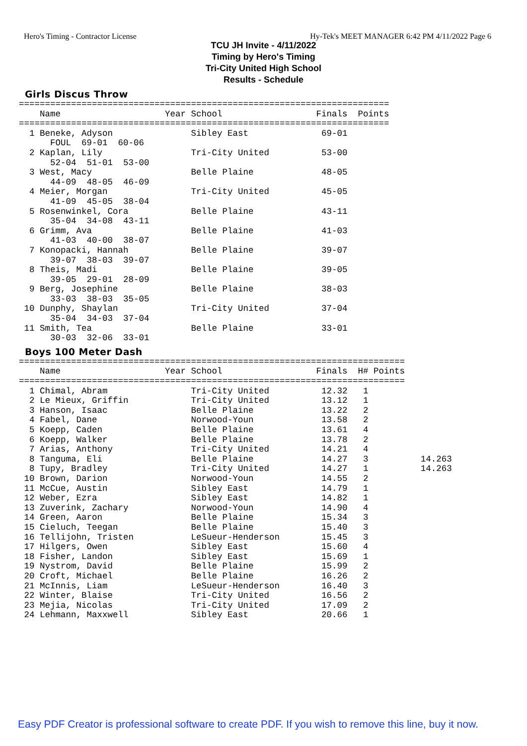Hero's Timing - Contractor License Hy-Tek's MEET MANAGER 6:42 PM 4/11/2022 Page 6
TCU JH Invite - 4/11/2022
Timing by Hero's Timing
Tri-City United High School
Results - Schedule
Girls Discus Throw
=======================================================================
    Name                    Year School                  Finals  Points
=======================================================================
  1 Beneke, Adyson               Sibley East              69-01
      FOUL  69-01  60-06
  2 Kaplan, Lily                 Tri-City United          53-00
      52-04  51-01  53-00
  3 West, Macy                   Belle Plaine             48-05
      44-09  48-05  46-09
  4 Meier, Morgan                Tri-City United          45-05
      41-09  45-05  38-04
  5 Rosenwinkel, Cora            Belle Plaine             43-11
      35-04  34-08  43-11
  6 Grimm, Ava                   Belle Plaine             41-03
      41-03  40-00  38-07
  7 Konopacki, Hannah            Belle Plaine             39-07
      39-07  38-03  39-07
  8 Theis, Madi                  Belle Plaine             39-05
      39-05  29-01  28-09
  9 Berg, Josephine              Belle Plaine             38-03
      33-03  38-03  35-05
 10 Dunphy, Shaylan              Tri-City United          37-04
      35-04  34-03  37-04
 11 Smith, Tea                   Belle Plaine             33-01
      30-03  32-06  33-01
Boys 100 Meter Dash
==========================================================================
    Name                    Year School                  Finals  H# Points
==========================================================================
  1 Chimal, Abram                Tri-City United          12.32   1
  2 Le Mieux, Griffin            Tri-City United          13.12   1
  3 Hanson, Isaac                Belle Plaine             13.22   2
  4 Fabel, Dane                  Norwood-Youn             13.58   2
  5 Koepp, Caden                 Belle Plaine             13.61   4
  6 Koepp, Walker                Belle Plaine             13.78   2
  7 Arias, Anthony               Tri-City United          14.21   4
  8 Tanguma, Eli                 Belle Plaine             14.27   3          14.263
  8 Tupy, Bradley                Tri-City United          14.27   1          14.263
 10 Brown, Darion                Norwood-Youn             14.55   2
 11 McCue, Austin                Sibley East              14.79   1
 12 Weber, Ezra                  Sibley East              14.82   1
 13 Zuverink, Zachary            Norwood-Youn             14.90   4
 14 Green, Aaron                 Belle Plaine             15.34   3
 15 Cieluch, Teegan              Belle Plaine             15.40   3
 16 Tellijohn, Tristen           LeSueur-Henderson        15.45   3
 17 Hilgers, Owen                Sibley East              15.60   4
 18 Fisher, Landon               Sibley East              15.69   1
 19 Nystrom, David               Belle Plaine             15.99   2
 20 Croft, Michael               Belle Plaine             16.26   2
 21 McInnis, Liam                LeSueur-Henderson        16.40   3
 22 Winter, Blaise               Tri-City United          16.56   2
 23 Mejia, Nicolas               Tri-City United          17.09   2
 24 Lehmann, Maxxwell            Sibley East              20.66   1
Easy PDF Creator is professional software to create PDF. If you wish to remove this line, buy it now.